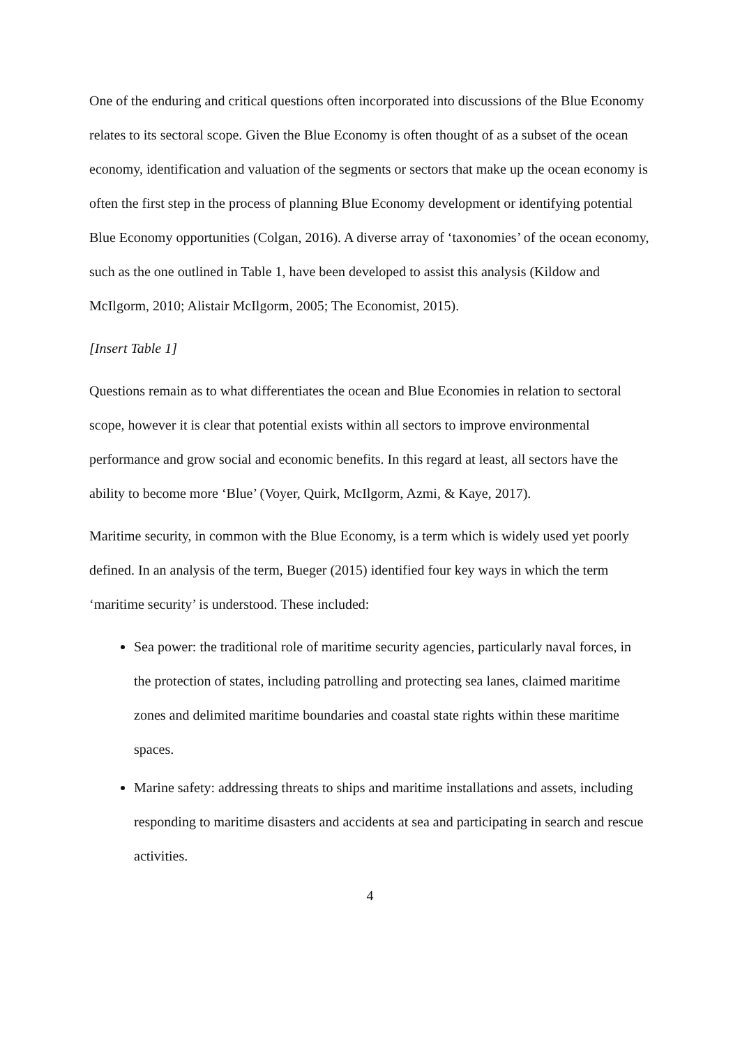One of the enduring and critical questions often incorporated into discussions of the Blue Economy relates to its sectoral scope. Given the Blue Economy is often thought of as a subset of the ocean economy, identification and valuation of the segments or sectors that make up the ocean economy is often the first step in the process of planning Blue Economy development or identifying potential Blue Economy opportunities (Colgan, 2016). A diverse array of ‘taxonomies’ of the ocean economy, such as the one outlined in Table 1, have been developed to assist this analysis (Kildow and McIlgorm, 2010; Alistair McIlgorm, 2005; The Economist, 2015).
[Insert Table 1]
Questions remain as to what differentiates the ocean and Blue Economies in relation to sectoral scope, however it is clear that potential exists within all sectors to improve environmental performance and grow social and economic benefits. In this regard at least, all sectors have the ability to become more ‘Blue’ (Voyer, Quirk, McIlgorm, Azmi, & Kaye, 2017).
Maritime security, in common with the Blue Economy, is a term which is widely used yet poorly defined. In an analysis of the term, Bueger (2015) identified four key ways in which the term ‘maritime security’ is understood. These included:
Sea power: the traditional role of maritime security agencies, particularly naval forces, in the protection of states, including patrolling and protecting sea lanes, claimed maritime zones and delimited maritime boundaries and coastal state rights within these maritime spaces.
Marine safety: addressing threats to ships and maritime installations and assets, including responding to maritime disasters and accidents at sea and participating in search and rescue activities.
4